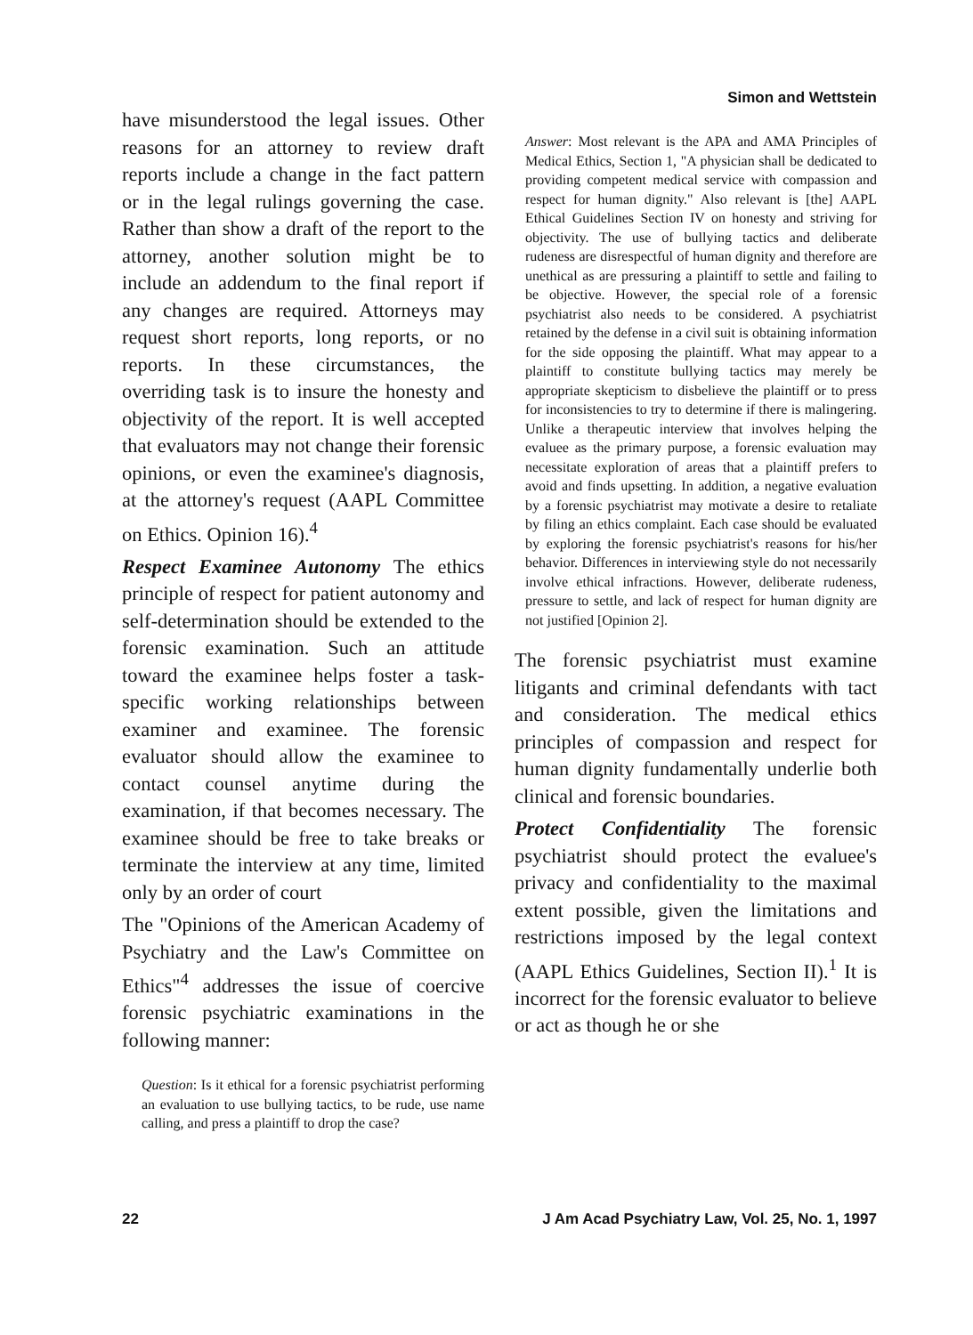Simon and Wettstein
have misunderstood the legal issues. Other reasons for an attorney to review draft reports include a change in the fact pattern or in the legal rulings governing the case. Rather than show a draft of the report to the attorney, another solution might be to include an addendum to the final report if any changes are required. Attorneys may request short reports, long reports, or no reports. In these circumstances, the overriding task is to insure the honesty and objectivity of the report. It is well accepted that evaluators may not change their forensic opinions, or even the examinee's diagnosis, at the attorney's request (AAPL Committee on Ethics. Opinion 16).<sup>4</sup>
Respect Examinee Autonomy The ethics principle of respect for patient autonomy and self-determination should be extended to the forensic examination. Such an attitude toward the examinee helps foster a task-specific working relationships between examiner and examinee. The forensic evaluator should allow the examinee to contact counsel anytime during the examination, if that becomes necessary. The examinee should be free to take breaks or terminate the interview at any time, limited only by an order of court
The "Opinions of the American Academy of Psychiatry and the Law's Committee on Ethics"<sup>4</sup> addresses the issue of coercive forensic psychiatric examinations in the following manner:
Question: Is it ethical for a forensic psychiatrist performing an evaluation to use bullying tactics, to be rude, use name calling, and press a plaintiff to drop the case?
Answer: Most relevant is the APA and AMA Principles of Medical Ethics, Section 1, "A physician shall be dedicated to providing competent medical service with compassion and respect for human dignity." Also relevant is [the] AAPL Ethical Guidelines Section IV on honesty and striving for objectivity. The use of bullying tactics and deliberate rudeness are disrespectful of human dignity and therefore are unethical as are pressuring a plaintiff to settle and failing to be objective. However, the special role of a forensic psychiatrist also needs to be considered. A psychiatrist retained by the defense in a civil suit is obtaining information for the side opposing the plaintiff. What may appear to a plaintiff to constitute bullying tactics may merely be appropriate skepticism to disbelieve the plaintiff or to press for inconsistencies to try to determine if there is malingering. Unlike a therapeutic interview that involves helping the evaluee as the primary purpose, a forensic evaluation may necessitate exploration of areas that a plaintiff prefers to avoid and finds upsetting. In addition, a negative evaluation by a forensic psychiatrist may motivate a desire to retaliate by filing an ethics complaint. Each case should be evaluated by exploring the forensic psychiatrist's reasons for his/her behavior. Differences in interviewing style do not necessarily involve ethical infractions. However, deliberate rudeness, pressure to settle, and lack of respect for human dignity are not justified [Opinion 2].
The forensic psychiatrist must examine litigants and criminal defendants with tact and consideration. The medical ethics principles of compassion and respect for human dignity fundamentally underlie both clinical and forensic boundaries.
Protect Confidentiality The forensic psychiatrist should protect the evaluee's privacy and confidentiality to the maximal extent possible, given the limitations and restrictions imposed by the legal context (AAPL Ethics Guidelines, Section II).<sup>1</sup> It is incorrect for the forensic evaluator to believe or act as though he or she
22 J Am Acad Psychiatry Law, Vol. 25, No. 1, 1997